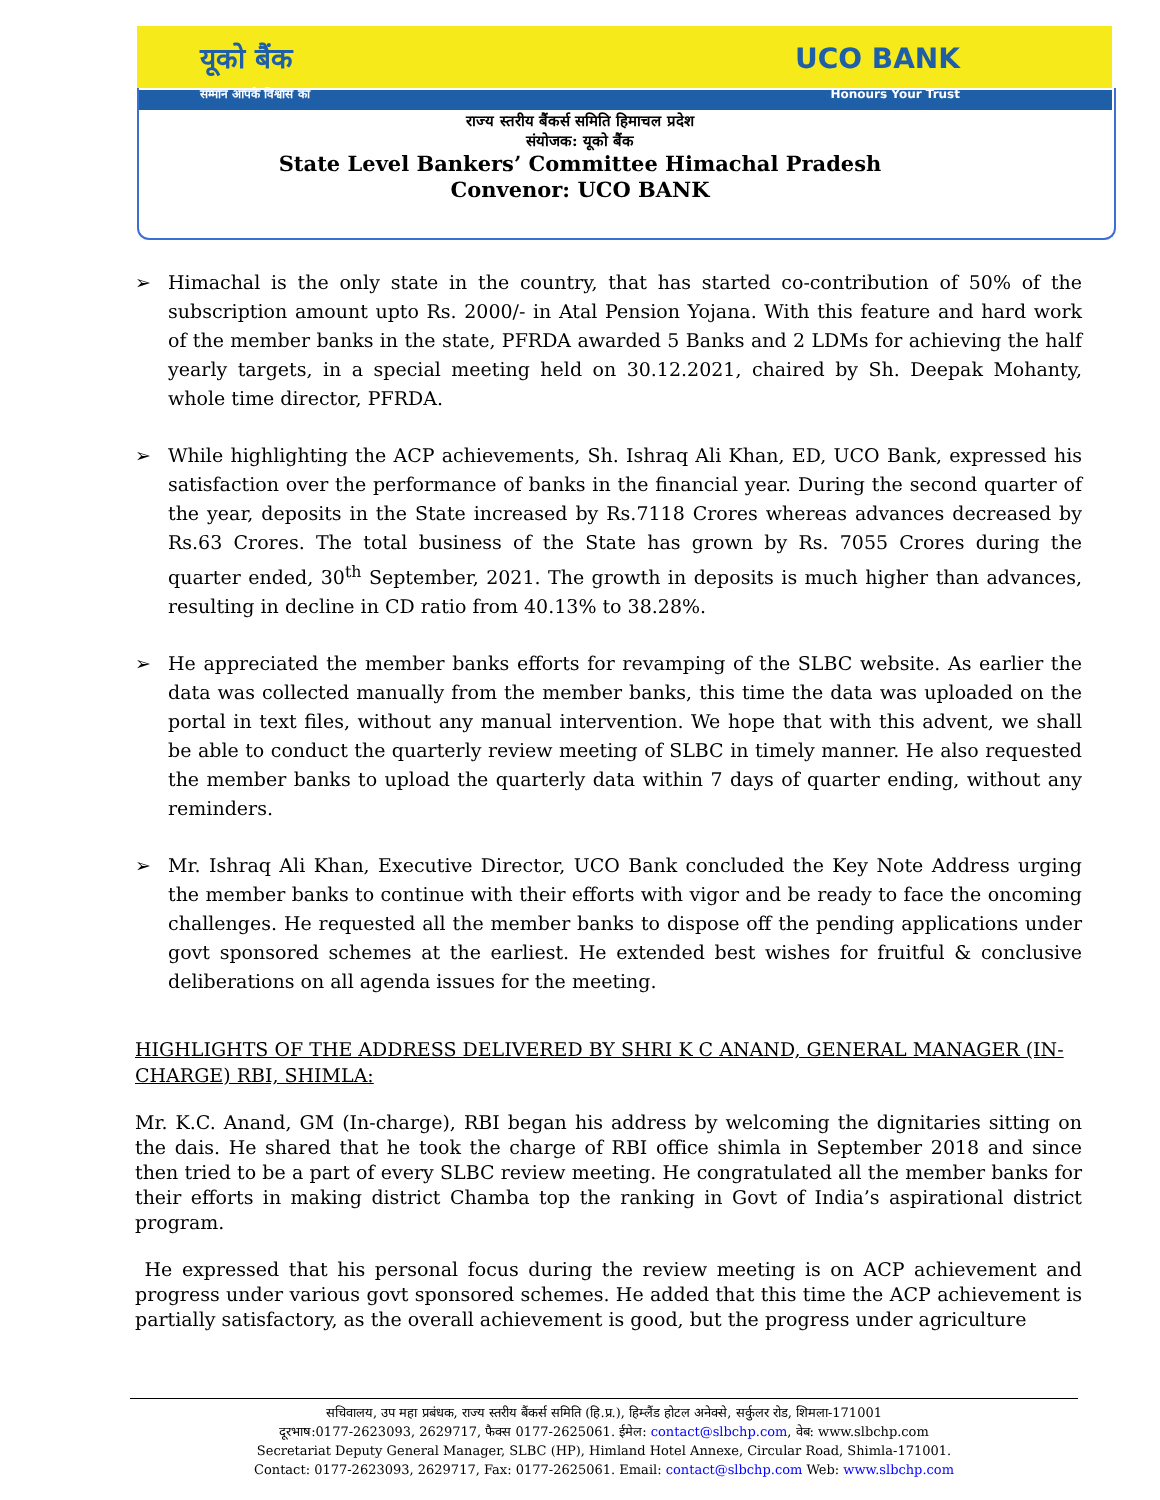यूको बैंक UCO BANK
सम्मान आपके विश्वास का Honours Your Trust
राज्य स्तरीय बैंकर्स समिति हिमाचल प्रदेश
संयोजक: यूको बैंक
State Level Bankers’ Committee Himachal Pradesh
Convenor: UCO BANK
➢ Himachal is the only state in the country, that has started co-contribution of 50% of the subscription amount upto Rs. 2000/- in Atal Pension Yojana. With this feature and hard work of the member banks in the state, PFRDA awarded 5 Banks and 2 LDMs for achieving the half yearly targets, in a special meeting held on 30.12.2021, chaired by Sh. Deepak Mohanty, whole time director, PFRDA.
➢ While highlighting the ACP achievements, Sh. Ishraq Ali Khan, ED, UCO Bank, expressed his satisfaction over the performance of banks in the financial year. During the second quarter of the year, deposits in the State increased by Rs.7118 Crores whereas advances decreased by Rs.63 Crores. The total business of the State has grown by Rs. 7055 Crores during the quarter ended, 30<sup>th</sup> September, 2021. The growth in deposits is much higher than advances, resulting in decline in CD ratio from 40.13% to 38.28%.
➢ He appreciated the member banks efforts for revamping of the SLBC website. As earlier the data was collected manually from the member banks, this time the data was uploaded on the portal in text files, without any manual intervention. We hope that with this advent, we shall be able to conduct the quarterly review meeting of SLBC in timely manner. He also requested the member banks to upload the quarterly data within 7 days of quarter ending, without any reminders.
➢ Mr. Ishraq Ali Khan, Executive Director, UCO Bank concluded the Key Note Address urging the member banks to continue with their efforts with vigor and be ready to face the oncoming challenges. He requested all the member banks to dispose off the pending applications under govt sponsored schemes at the earliest. He extended best wishes for fruitful & conclusive deliberations on all agenda issues for the meeting.
HIGHLIGHTS OF THE ADDRESS DELIVERED BY SHRI K C ANAND, GENERAL MANAGER (IN-CHARGE) RBI, SHIMLA:
Mr. K.C. Anand, GM (In-charge), RBI began his address by welcoming the dignitaries sitting on the dais. He shared that he took the charge of RBI office shimla in September 2018 and since then tried to be a part of every SLBC review meeting. He congratulated all the member banks for their efforts in making district Chamba top the ranking in Govt of India’s aspirational district program.
He expressed that his personal focus during the review meeting is on ACP achievement and progress under various govt sponsored schemes. He added that this time the ACP achievement is partially satisfactory, as the overall achievement is good, but the progress under agriculture
सचिवालय, उप महा प्रबंधक, राज्य स्तरीय बैंकर्स समिति (हि.प्र.), हिम्लैंड होटल अनेक्से, सर्कुलर रोड, शिमला-171001
दूरभाष:0177-2623093, 2629717, फैक्स 0177-2625061. ईमेल: contact@slbchp.com, वेब: www.slbchp.com
Secretariat Deputy General Manager, SLBC (HP), Himland Hotel Annexe, Circular Road, Shimla-171001.
Contact: 0177-2623093, 2629717, Fax: 0177-2625061. Email: contact@slbchp.com Web: www.slbchp.com